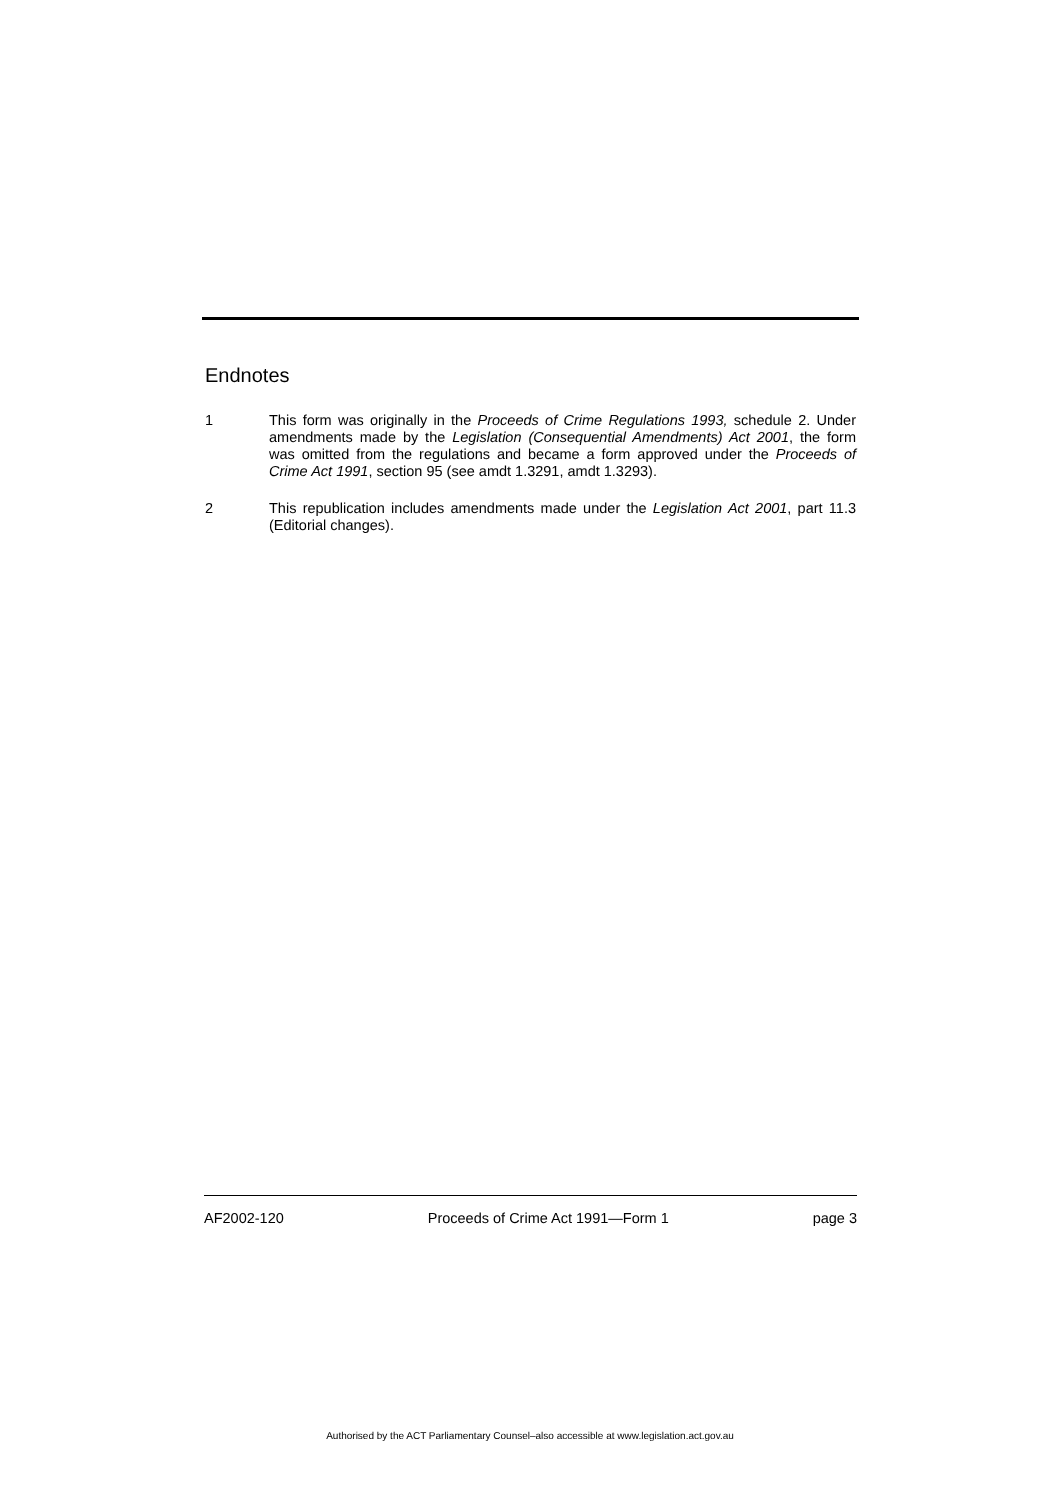Endnotes
1 This form was originally in the Proceeds of Crime Regulations 1993, schedule 2. Under amendments made by the Legislation (Consequential Amendments) Act 2001, the form was omitted from the regulations and became a form approved under the Proceeds of Crime Act 1991, section 95 (see amdt 1.3291, amdt 1.3293).
2 This republication includes amendments made under the Legislation Act 2001, part 11.3 (Editorial changes).
AF2002-120 Proceeds of Crime Act 1991—Form 1 page 3
Authorised by the ACT Parliamentary Counsel–also accessible at www.legislation.act.gov.au